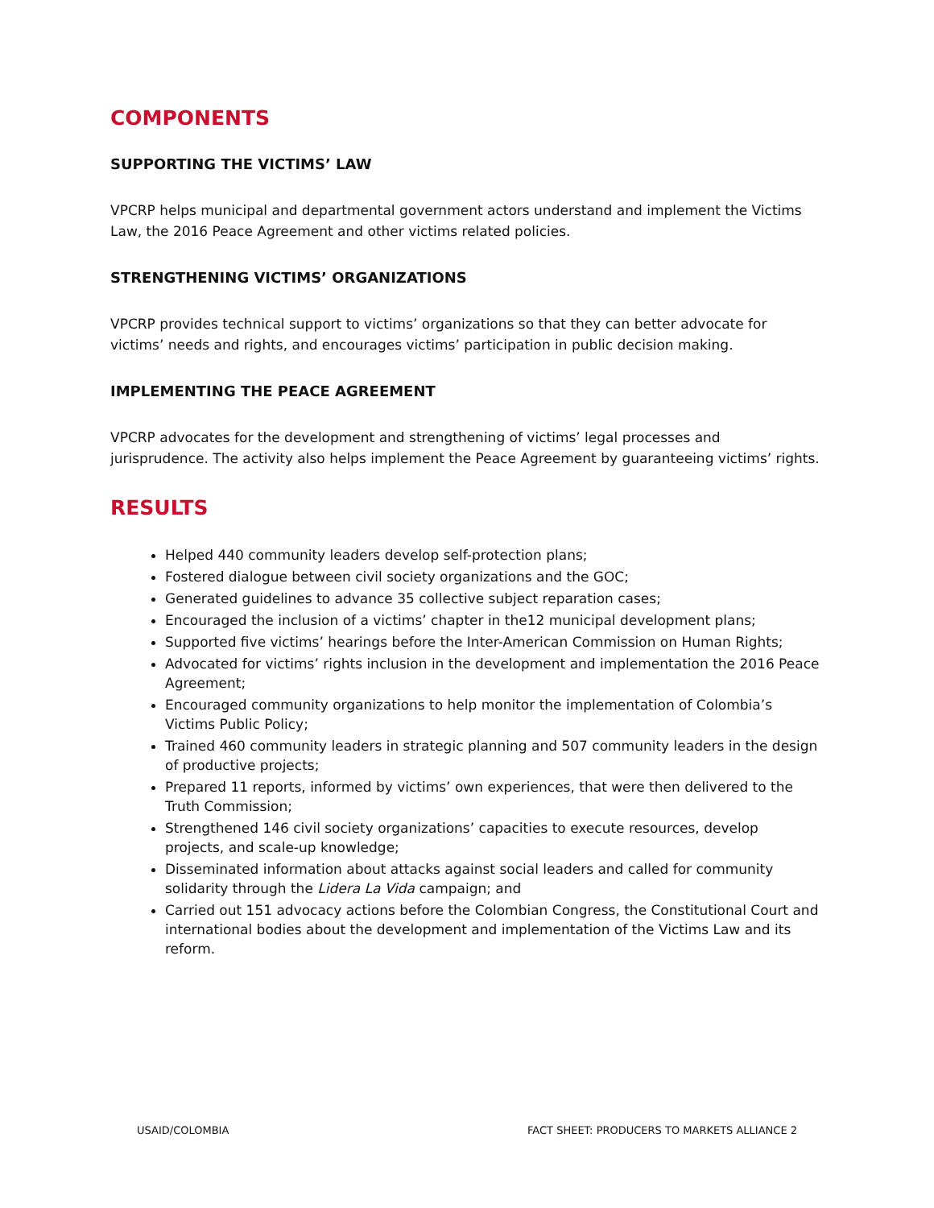COMPONENTS
SUPPORTING THE VICTIMS’ LAW
VPCRP helps municipal and departmental government actors understand and implement the Victims Law, the 2016 Peace Agreement and other victims related policies.
STRENGTHENING VICTIMS’ ORGANIZATIONS
VPCRP provides technical support to victims’ organizations so that they can better advocate for victims’ needs and rights, and encourages victims’ participation in public decision making.
IMPLEMENTING THE PEACE AGREEMENT
VPCRP advocates for the development and strengthening of victims’ legal processes and jurisprudence. The activity also helps implement the Peace Agreement by guaranteeing victims’ rights.
RESULTS
Helped 440 community leaders develop self-protection plans;
Fostered dialogue between civil society organizations and the GOC;
Generated guidelines to advance 35 collective subject reparation cases;
Encouraged the inclusion of a victims’ chapter in the12 municipal development plans;
Supported five victims’ hearings before the Inter-American Commission on Human Rights;
Advocated for victims’ rights inclusion in the development and implementation the 2016 Peace Agreement;
Encouraged community organizations to help monitor the implementation of Colombia’s Victims Public Policy;
Trained 460 community leaders in strategic planning and 507 community leaders in the design of productive projects;
Prepared 11 reports, informed by victims’ own experiences, that were then delivered to the Truth Commission;
Strengthened 146 civil society organizations’ capacities to execute resources, develop projects, and scale-up knowledge;
Disseminated information about attacks against social leaders and called for community solidarity through the Lidera La Vida campaign; and
Carried out 151 advocacy actions before the Colombian Congress, the Constitutional Court and international bodies about the development and implementation of the Victims Law and its reform.
USAID/COLOMBIA FACT SHEET: PRODUCERS TO MARKETS ALLIANCE 2